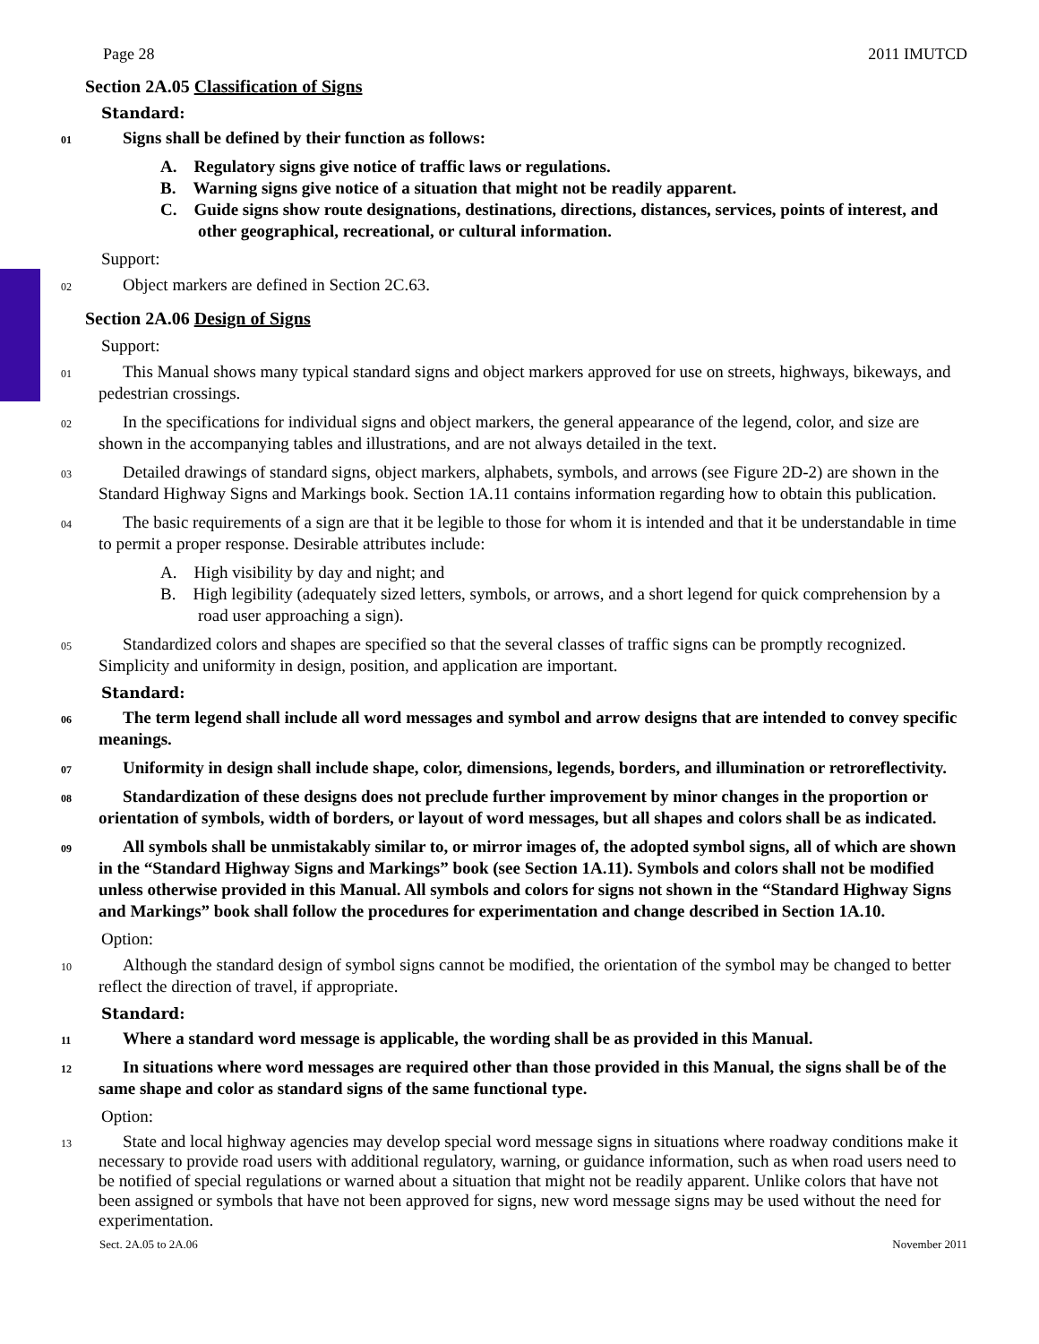Page 28 2011 IMUTCD
Section 2A.05 Classification of Signs
Standard:
01 Signs shall be defined by their function as follows:
A. Regulatory signs give notice of traffic laws or regulations.
B. Warning signs give notice of a situation that might not be readily apparent.
C. Guide signs show route designations, destinations, directions, distances, services, points of interest, and other geographical, recreational, or cultural information.
Support:
02 Object markers are defined in Section 2C.63.
Section 2A.06 Design of Signs
Support:
01 This Manual shows many typical standard signs and object markers approved for use on streets, highways, bikeways, and pedestrian crossings.
02 In the specifications for individual signs and object markers, the general appearance of the legend, color, and size are shown in the accompanying tables and illustrations, and are not always detailed in the text.
03 Detailed drawings of standard signs, object markers, alphabets, symbols, and arrows (see Figure 2D-2) are shown in the Standard Highway Signs and Markings book. Section 1A.11 contains information regarding how to obtain this publication.
04 The basic requirements of a sign are that it be legible to those for whom it is intended and that it be understandable in time to permit a proper response. Desirable attributes include:
A. High visibility by day and night; and
B. High legibility (adequately sized letters, symbols, or arrows, and a short legend for quick comprehension by a road user approaching a sign).
05 Standardized colors and shapes are specified so that the several classes of traffic signs can be promptly recognized. Simplicity and uniformity in design, position, and application are important.
Standard:
06 The term legend shall include all word messages and symbol and arrow designs that are intended to convey specific meanings.
07 Uniformity in design shall include shape, color, dimensions, legends, borders, and illumination or retroreflectivity.
08 Standardization of these designs does not preclude further improvement by minor changes in the proportion or orientation of symbols, width of borders, or layout of word messages, but all shapes and colors shall be as indicated.
09 All symbols shall be unmistakably similar to, or mirror images of, the adopted symbol signs, all of which are shown in the “Standard Highway Signs and Markings” book (see Section 1A.11). Symbols and colors shall not be modified unless otherwise provided in this Manual. All symbols and colors for signs not shown in the “Standard Highway Signs and Markings” book shall follow the procedures for experimentation and change described in Section 1A.10.
Option:
10 Although the standard design of symbol signs cannot be modified, the orientation of the symbol may be changed to better reflect the direction of travel, if appropriate.
Standard:
11 Where a standard word message is applicable, the wording shall be as provided in this Manual.
12 In situations where word messages are required other than those provided in this Manual, the signs shall be of the same shape and color as standard signs of the same functional type.
Option:
13 State and local highway agencies may develop special word message signs in situations where roadway conditions make it necessary to provide road users with additional regulatory, warning, or guidance information, such as when road users need to be notified of special regulations or warned about a situation that might not be readily apparent. Unlike colors that have not been assigned or symbols that have not been approved for signs, new word message signs may be used without the need for experimentation.
Sect. 2A.05 to 2A.06 November 2011